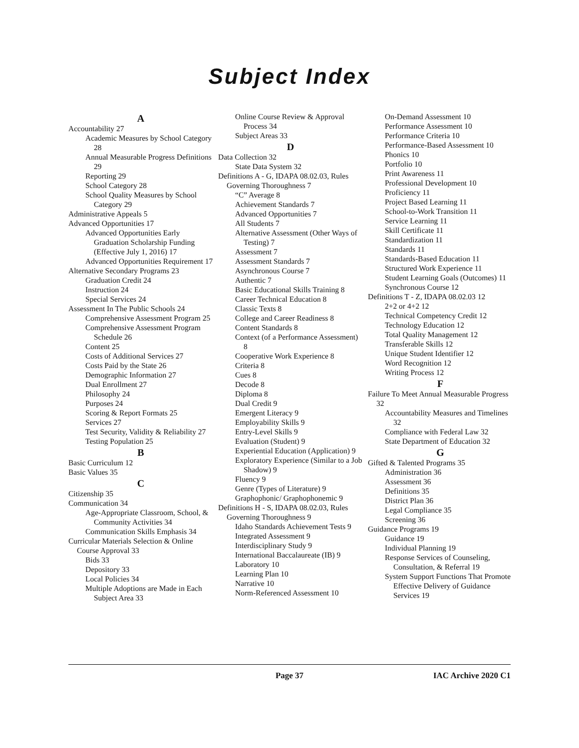Subject Index
A
Accountability 27
Academic Measures by School Category 28
Annual Measurable Progress Definitions 29
Reporting 29
School Category 28
School Quality Measures by School Category 29
Administrative Appeals 5
Advanced Opportunities 17
Advanced Opportunities Early Graduation Scholarship Funding (Effective July 1, 2016) 17
Advanced Opportunities Requirement 17
Alternative Secondary Programs 23
Graduation Credit 24
Instruction 24
Special Services 24
Assessment In The Public Schools 24
Comprehensive Assessment Program 25
Comprehensive Assessment Program Schedule 26
Content 25
Costs of Additional Services 27
Costs Paid by the State 26
Demographic Information 27
Dual Enrollment 27
Philosophy 24
Purposes 24
Scoring & Report Formats 25
Services 27
Test Security, Validity & Reliability 27
Testing Population 25
B
Basic Curriculum 12
Basic Values 35
C
Citizenship 35
Communication 34
Age-Appropriate Classroom, School, & Community Activities 34
Communication Skills Emphasis 34
Curricular Materials Selection & Online Course Approval 33
Bids 33
Depository 33
Local Policies 34
Multiple Adoptions are Made in Each Subject Area 33
Online Course Review & Approval Process 34
Subject Areas 33
D
Data Collection 32
State Data System 32
Definitions A - G, IDAPA 08.02.03, Rules Governing Thoroughness 7
“C” Average 8
Achievement Standards 7
Advanced Opportunities 7
All Students 7
Alternative Assessment (Other Ways of Testing) 7
Assessment 7
Assessment Standards 7
Asynchronous Course 7
Authentic 7
Basic Educational Skills Training 8
Career Technical Education 8
Classic Texts 8
College and Career Readiness 8
Content Standards 8
Context (of a Performance Assessment) 8
Cooperative Work Experience 8
Criteria 8
Cues 8
Decode 8
Diploma 8
Dual Credit 9
Emergent Literacy 9
Employability Skills 9
Entry-Level Skills 9
Evaluation (Student) 9
Experiential Education (Application) 9
Exploratory Experience (Similar to a Job Shadow) 9
Fluency 9
Genre (Types of Literature) 9
Graphophonic/ Graphophonemic 9
Definitions H - S, IDAPA 08.02.03, Rules Governing Thoroughness 9
Idaho Standards Achievement Tests 9
Integrated Assessment 9
Interdisciplinary Study 9
International Baccalaureate (IB) 9
Laboratory 10
Learning Plan 10
Narrative 10
Norm-Referenced Assessment 10
On-Demand Assessment 10
Performance Assessment 10
Performance Criteria 10
Performance-Based Assessment 10
Phonics 10
Portfolio 10
Print Awareness 11
Professional Development 10
Proficiency 11
Project Based Learning 11
School-to-Work Transition 11
Service Learning 11
Skill Certificate 11
Standardization 11
Standards 11
Standards-Based Education 11
Structured Work Experience 11
Student Learning Goals (Outcomes) 11
Synchronous Course 12
Definitions T - Z, IDAPA 08.02.03 12
2+2 or 4+2 12
Technical Competency Credit 12
Technology Education 12
Total Quality Management 12
Transferable Skills 12
Unique Student Identifier 12
Word Recognition 12
Writing Process 12
F
Failure To Meet Annual Measurable Progress 32
Accountability Measures and Timelines 32
Compliance with Federal Law 32
State Department of Education 32
G
Gifted & Talented Programs 35
Administration 36
Assessment 36
Definitions 35
District Plan 36
Legal Compliance 35
Screening 36
Guidance Programs 19
Guidance 19
Individual Planning 19
Response Services of Counseling, Consultation, & Referral 19
System Support Functions That Promote Effective Delivery of Guidance Services 19
Page 37 IAC Archive 2020 C1